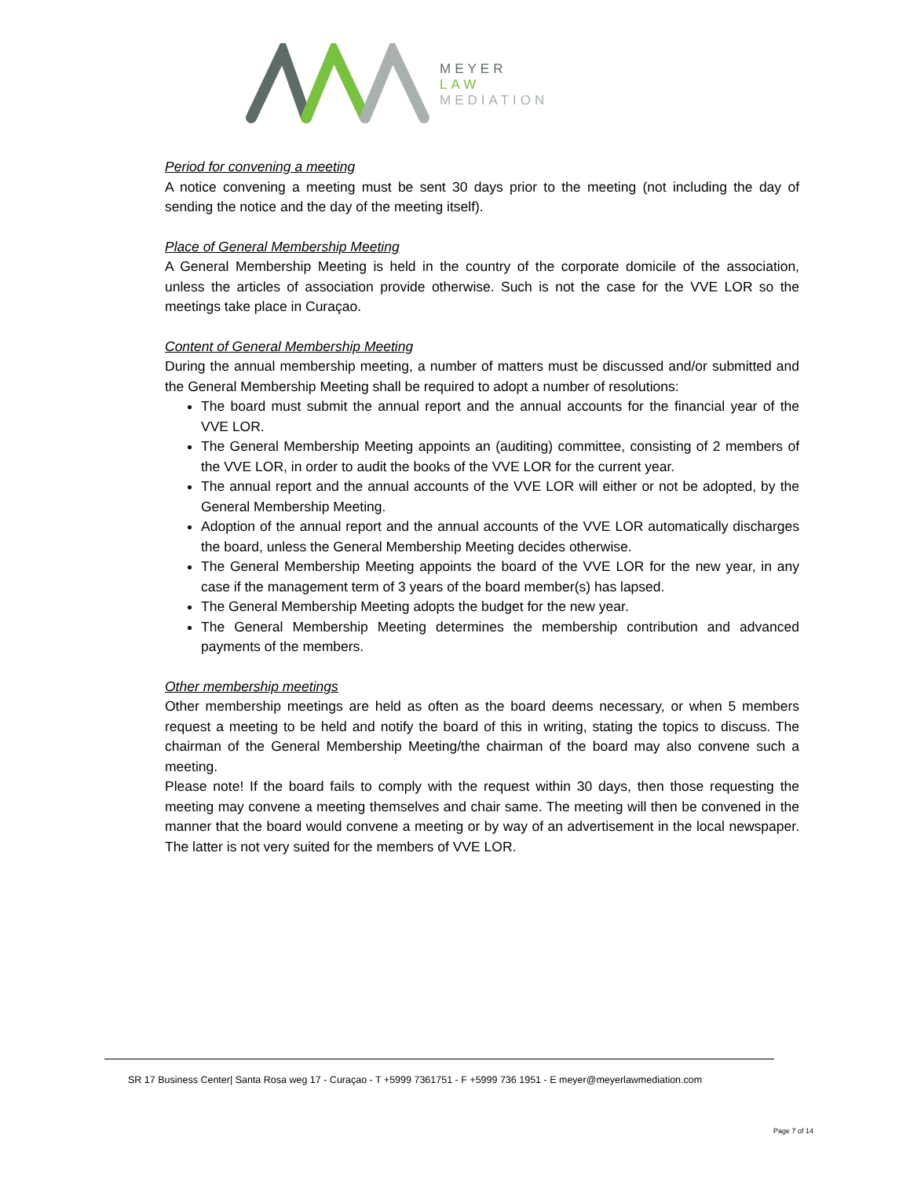MEYER
LAW
MEDIATION
Period for convening a meeting
A notice convening a meeting must be sent 30 days prior to the meeting (not including the day of sending the notice and the day of the meeting itself).
Place of General Membership Meeting
A General Membership Meeting is held in the country of the corporate domicile of the association, unless the articles of association provide otherwise. Such is not the case for the VVE LOR so the meetings take place in Curaçao.
Content of General Membership Meeting
During the annual membership meeting, a number of matters must be discussed and/or submitted and the General Membership Meeting shall be required to adopt a number of resolutions:
The board must submit the annual report and the annual accounts for the financial year of the VVE LOR.
The General Membership Meeting appoints an (auditing) committee, consisting of 2 members of the VVE LOR, in order to audit the books of the VVE LOR for the current year.
The annual report and the annual accounts of the VVE LOR will either or not be adopted, by the General Membership Meeting.
Adoption of the annual report and the annual accounts of the VVE LOR automatically discharges the board, unless the General Membership Meeting decides otherwise.
The General Membership Meeting appoints the board of the VVE LOR for the new year, in any case if the management term of 3 years of the board member(s) has lapsed.
The General Membership Meeting adopts the budget for the new year.
The General Membership Meeting determines the membership contribution and advanced payments of the members.
Other membership meetings
Other membership meetings are held as often as the board deems necessary, or when 5 members request a meeting to be held and notify the board of this in writing, stating the topics to discuss. The chairman of the General Membership Meeting/the chairman of the board may also convene such a meeting.
Please note! If the board fails to comply with the request within 30 days, then those requesting the meeting may convene a meeting themselves and chair same. The meeting will then be convened in the manner that the board would convene a meeting or by way of an advertisement in the local newspaper. The latter is not very suited for the members of VVE LOR.
SR 17 Business Center| Santa Rosa weg 17 - Curaçao - T +5999 7361751 - F +5999 736 1951 - E meyer@meyerlawmediation.com
Page 7 of 14